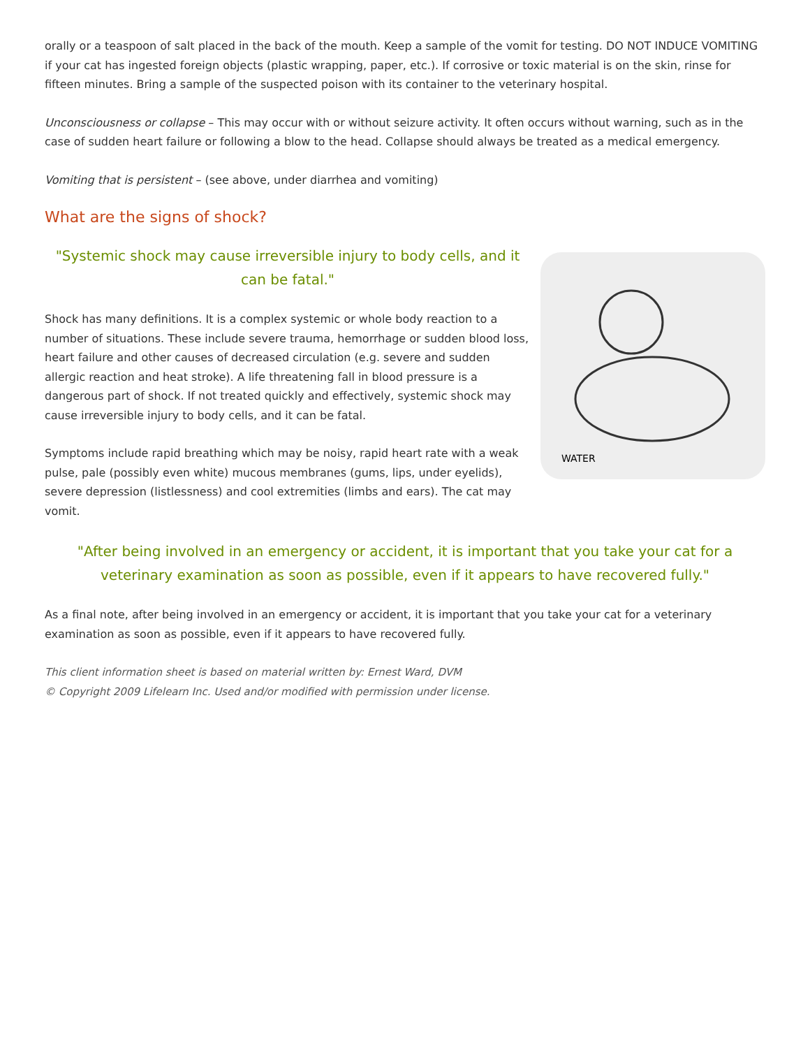orally or a teaspoon of salt placed in the back of the mouth. Keep a sample of the vomit for testing. DO NOT INDUCE VOMITING if your cat has ingested foreign objects (plastic wrapping, paper, etc.). If corrosive or toxic material is on the skin, rinse for fifteen minutes. Bring a sample of the suspected poison with its container to the veterinary hospital.
Unconsciousness or collapse – This may occur with or without seizure activity. It often occurs without warning, such as in the case of sudden heart failure or following a blow to the head. Collapse should always be treated as a medical emergency.
Vomiting that is persistent – (see above, under diarrhea and vomiting)
What are the signs of shock?
"Systemic shock may cause irreversible injury to body cells, and it can be fatal."
Shock has many definitions. It is a complex systemic or whole body reaction to a number of situations. These include severe trauma, hemorrhage or sudden blood loss, heart failure and other causes of decreased circulation (e.g. severe and sudden allergic reaction and heat stroke). A life threatening fall in blood pressure is a dangerous part of shock. If not treated quickly and effectively, systemic shock may cause irreversible injury to body cells, and it can be fatal.
Symptoms include rapid breathing which may be noisy, rapid heart rate with a weak pulse, pale (possibly even white) mucous membranes (gums, lips, under eyelids), severe depression (listlessness) and cool extremities (limbs and ears). The cat may vomit.
WATER
"After being involved in an emergency or accident, it is important that you take your cat for a veterinary examination as soon as possible, even if it appears to have recovered fully."
As a final note, after being involved in an emergency or accident, it is important that you take your cat for a veterinary examination as soon as possible, even if it appears to have recovered fully.
This client information sheet is based on material written by: Ernest Ward, DVM
© Copyright 2009 Lifelearn Inc. Used and/or modified with permission under license.